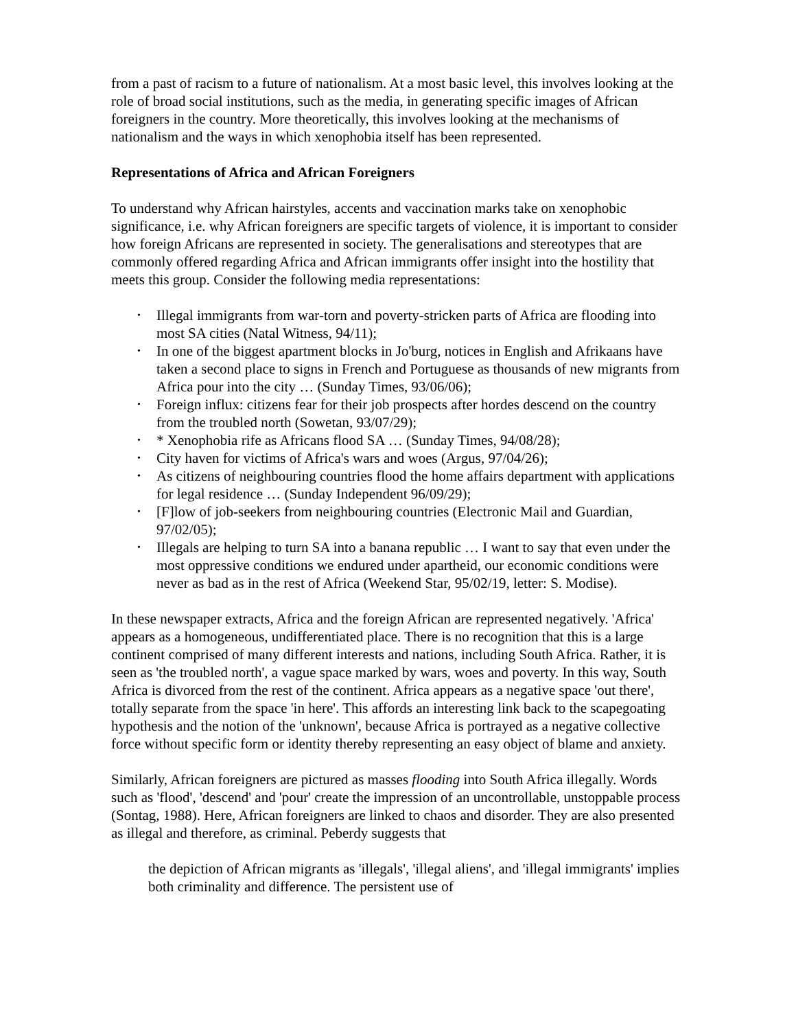from a past of racism to a future of nationalism. At a most basic level, this involves looking at the role of broad social institutions, such as the media, in generating specific images of African foreigners in the country. More theoretically, this involves looking at the mechanisms of nationalism and the ways in which xenophobia itself has been represented.
Representations of Africa and African Foreigners
To understand why African hairstyles, accents and vaccination marks take on xenophobic significance, i.e. why African foreigners are specific targets of violence, it is important to consider how foreign Africans are represented in society. The generalisations and stereotypes that are commonly offered regarding Africa and African immigrants offer insight into the hostility that meets this group. Consider the following media representations:
• Illegal immigrants from war-torn and poverty-stricken parts of Africa are flooding into most SA cities (Natal Witness, 94/11);
• In one of the biggest apartment blocks in Jo'burg, notices in English and Afrikaans have taken a second place to signs in French and Portuguese as thousands of new migrants from Africa pour into the city … (Sunday Times, 93/06/06);
• Foreign influx: citizens fear for their job prospects after hordes descend on the country from the troubled north (Sowetan, 93/07/29);
• * Xenophobia rife as Africans flood SA … (Sunday Times, 94/08/28);
• City haven for victims of Africa's wars and woes (Argus, 97/04/26);
• As citizens of neighbouring countries flood the home affairs department with applications for legal residence … (Sunday Independent 96/09/29);
• [F]low of job-seekers from neighbouring countries (Electronic Mail and Guardian, 97/02/05);
• Illegals are helping to turn SA into a banana republic … I want to say that even under the most oppressive conditions we endured under apartheid, our economic conditions were never as bad as in the rest of Africa (Weekend Star, 95/02/19, letter: S. Modise).
In these newspaper extracts, Africa and the foreign African are represented negatively. 'Africa' appears as a homogeneous, undifferentiated place. There is no recognition that this is a large continent comprised of many different interests and nations, including South Africa. Rather, it is seen as 'the troubled north', a vague space marked by wars, woes and poverty. In this way, South Africa is divorced from the rest of the continent. Africa appears as a negative space 'out there', totally separate from the space 'in here'. This affords an interesting link back to the scapegoating hypothesis and the notion of the 'unknown', because Africa is portrayed as a negative collective force without specific form or identity thereby representing an easy object of blame and anxiety.
Similarly, African foreigners are pictured as masses flooding into South Africa illegally. Words such as 'flood', 'descend' and 'pour' create the impression of an uncontrollable, unstoppable process (Sontag, 1988). Here, African foreigners are linked to chaos and disorder. They are also presented as illegal and therefore, as criminal. Peberdy suggests that
the depiction of African migrants as 'illegals', 'illegal aliens', and 'illegal immigrants' implies both criminality and difference. The persistent use of